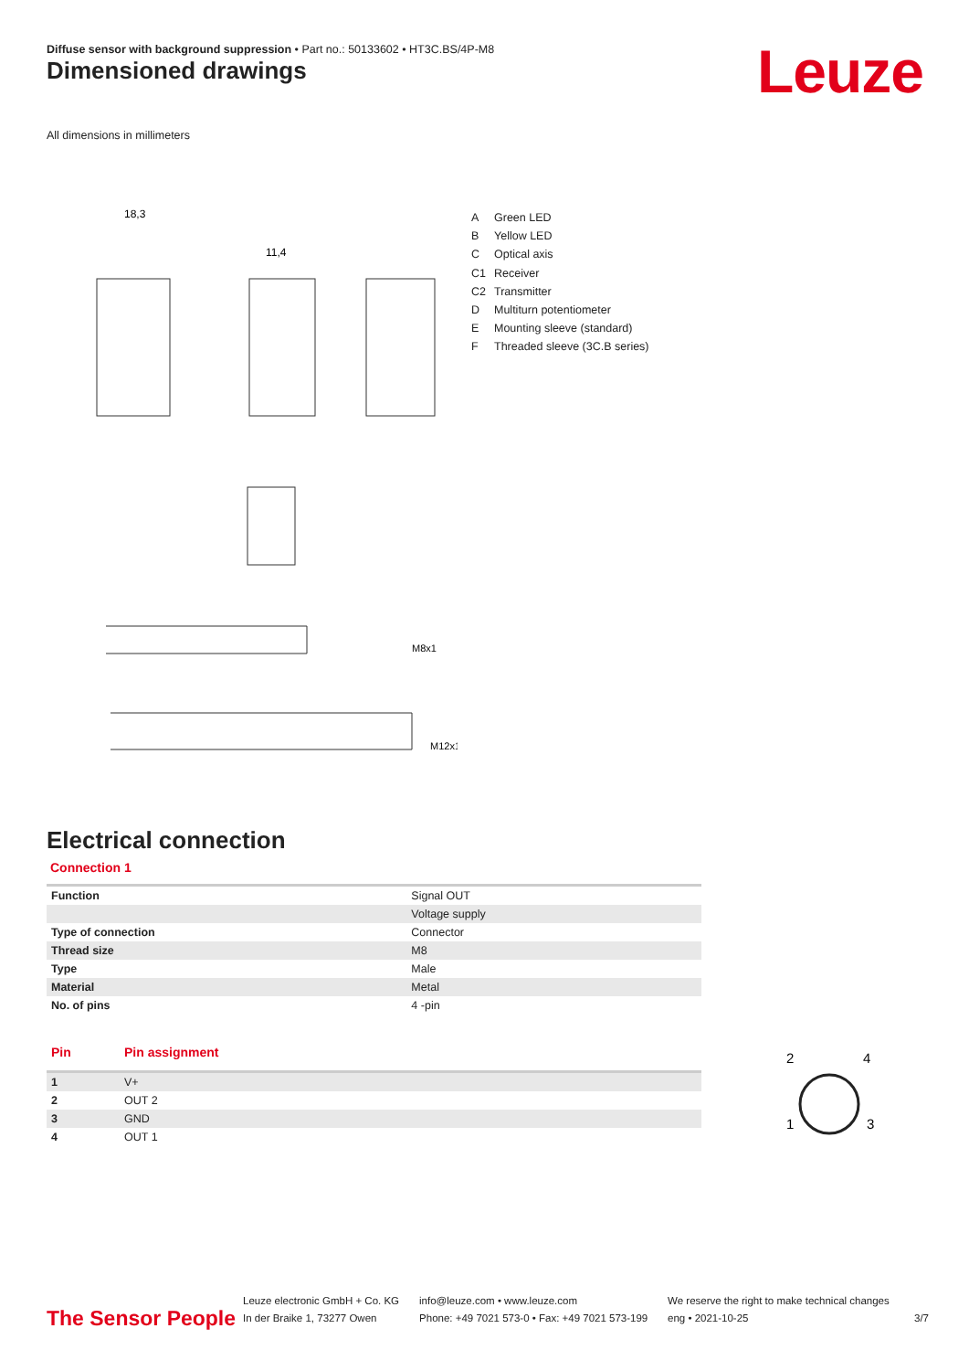Diffuse sensor with background suppression • Part no.: 50133602 • HT3C.BS/4P-M8
Dimensioned drawings Leuze
All dimensions in millimeters
18,3
11,4
M8x1
M12x1
A Green LED
B Yellow LED
C Optical axis
C1 Receiver
C2 Transmitter
D Multiturn potentiometer
E Mounting sleeve (standard)
F Threaded sleeve (3C.B series)
Electrical connection
Connection 1
| Function | Signal OUT |
| | Voltage supply |
| Type of connection | Connector |
| Thread size | M8 |
| Type | Male |
| Material | Metal |
| No. of pins | 4 -pin |
| Pin | Pin assignment |
| --- | --- |
| 1 | V+ |
| 2 | OUT 2 |
| 3 | GND |
| 4 | OUT 1 |
2
4
1
3
The Sensor People
Leuze electronic GmbH + Co. KG
In der Braike 1, 73277 Owen
info@leuze.com • www.leuze.com
Phone: +49 7021 573-0 • Fax: +49 7021 573-199
We reserve the right to make technical changes
eng • 2021-10-25
3/7